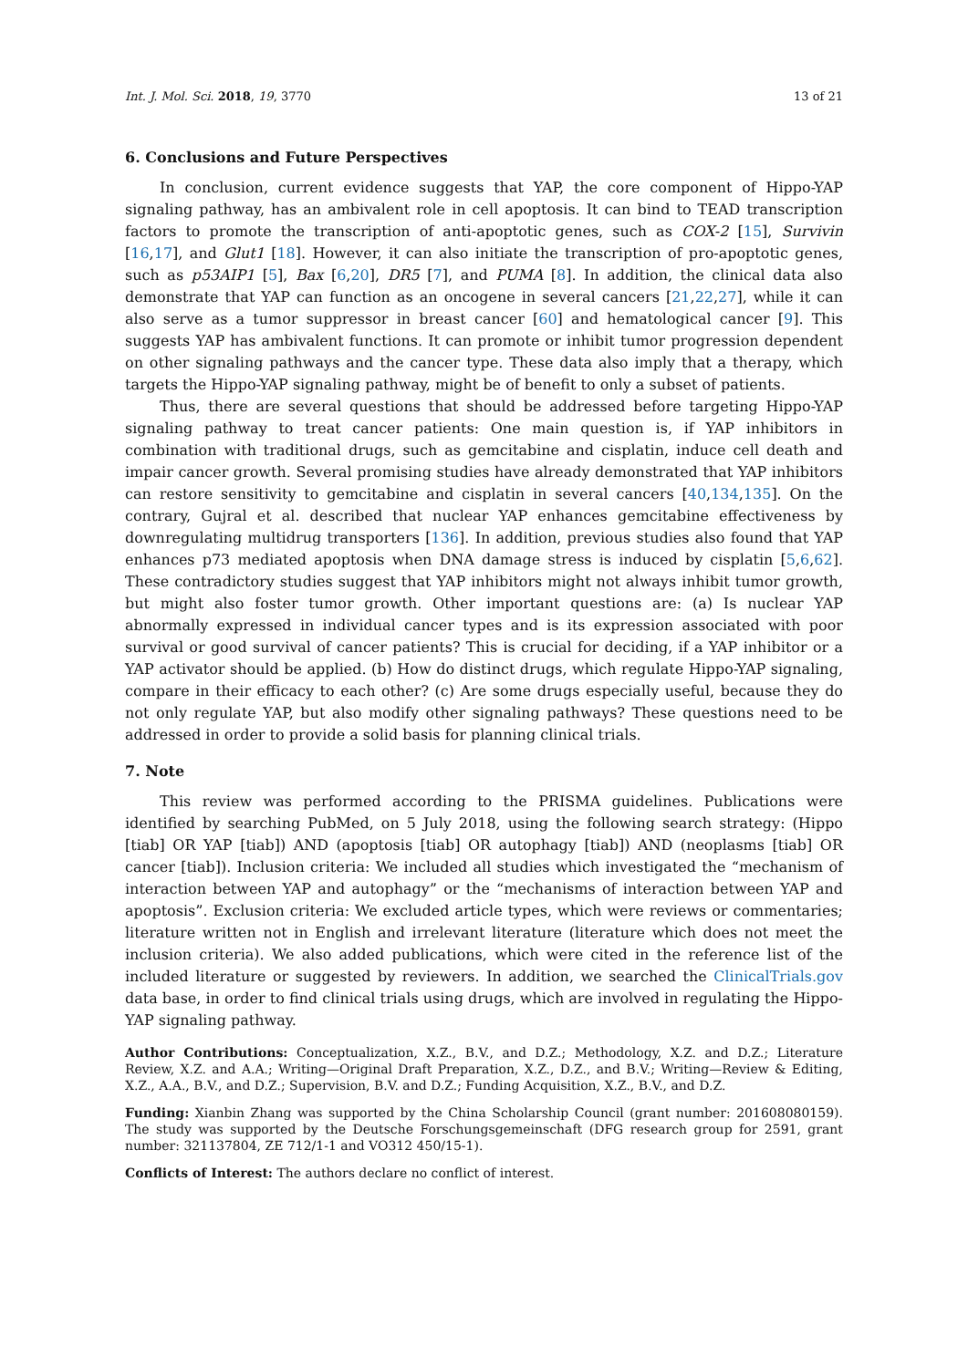Int. J. Mol. Sci. 2018, 19, 3770 13 of 21
6. Conclusions and Future Perspectives
In conclusion, current evidence suggests that YAP, the core component of Hippo-YAP signaling pathway, has an ambivalent role in cell apoptosis. It can bind to TEAD transcription factors to promote the transcription of anti-apoptotic genes, such as COX-2 [15], Survivin [16,17], and Glut1 [18]. However, it can also initiate the transcription of pro-apoptotic genes, such as p53AIP1 [5], Bax [6,20], DR5 [7], and PUMA [8]. In addition, the clinical data also demonstrate that YAP can function as an oncogene in several cancers [21,22,27], while it can also serve as a tumor suppressor in breast cancer [60] and hematological cancer [9]. This suggests YAP has ambivalent functions. It can promote or inhibit tumor progression dependent on other signaling pathways and the cancer type. These data also imply that a therapy, which targets the Hippo-YAP signaling pathway, might be of benefit to only a subset of patients.
Thus, there are several questions that should be addressed before targeting Hippo-YAP signaling pathway to treat cancer patients: One main question is, if YAP inhibitors in combination with traditional drugs, such as gemcitabine and cisplatin, induce cell death and impair cancer growth. Several promising studies have already demonstrated that YAP inhibitors can restore sensitivity to gemcitabine and cisplatin in several cancers [40,134,135]. On the contrary, Gujral et al. described that nuclear YAP enhances gemcitabine effectiveness by downregulating multidrug transporters [136]. In addition, previous studies also found that YAP enhances p73 mediated apoptosis when DNA damage stress is induced by cisplatin [5,6,62]. These contradictory studies suggest that YAP inhibitors might not always inhibit tumor growth, but might also foster tumor growth. Other important questions are: (a) Is nuclear YAP abnormally expressed in individual cancer types and is its expression associated with poor survival or good survival of cancer patients? This is crucial for deciding, if a YAP inhibitor or a YAP activator should be applied. (b) How do distinct drugs, which regulate Hippo-YAP signaling, compare in their efficacy to each other? (c) Are some drugs especially useful, because they do not only regulate YAP, but also modify other signaling pathways? These questions need to be addressed in order to provide a solid basis for planning clinical trials.
7. Note
This review was performed according to the PRISMA guidelines. Publications were identified by searching PubMed, on 5 July 2018, using the following search strategy: (Hippo [tiab] OR YAP [tiab]) AND (apoptosis [tiab] OR autophagy [tiab]) AND (neoplasms [tiab] OR cancer [tiab]). Inclusion criteria: We included all studies which investigated the “mechanism of interaction between YAP and autophagy” or the “mechanisms of interaction between YAP and apoptosis”. Exclusion criteria: We excluded article types, which were reviews or commentaries; literature written not in English and irrelevant literature (literature which does not meet the inclusion criteria). We also added publications, which were cited in the reference list of the included literature or suggested by reviewers. In addition, we searched the ClinicalTrials.gov data base, in order to find clinical trials using drugs, which are involved in regulating the Hippo-YAP signaling pathway.
Author Contributions: Conceptualization, X.Z., B.V., and D.Z.; Methodology, X.Z. and D.Z.; Literature Review, X.Z. and A.A.; Writing—Original Draft Preparation, X.Z., D.Z., and B.V.; Writing—Review & Editing, X.Z., A.A., B.V., and D.Z.; Supervision, B.V. and D.Z.; Funding Acquisition, X.Z., B.V., and D.Z.
Funding: Xianbin Zhang was supported by the China Scholarship Council (grant number: 201608080159). The study was supported by the Deutsche Forschungsgemeinschaft (DFG research group for 2591, grant number: 321137804, ZE 712/1-1 and VO312 450/15-1).
Conflicts of Interest: The authors declare no conflict of interest.